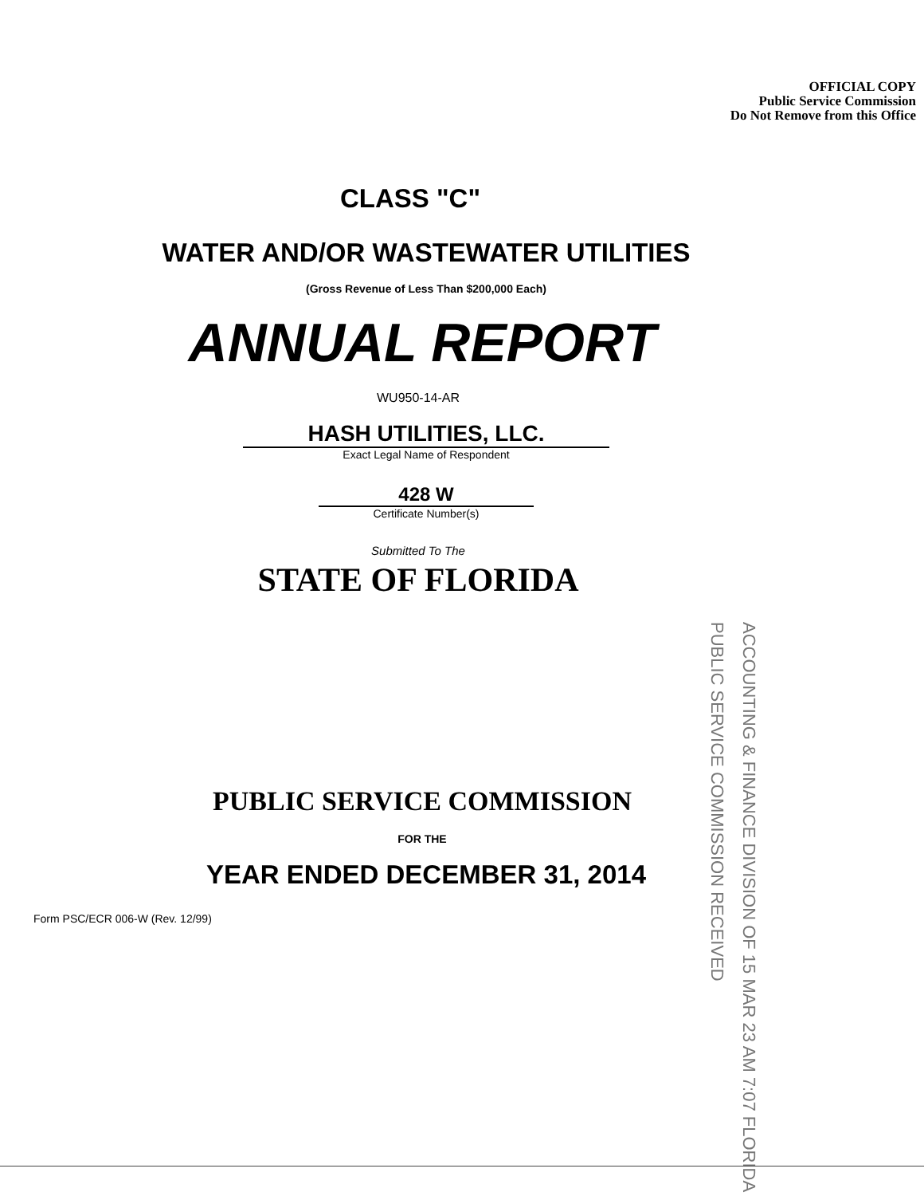OFFICIAL COPY
Public Service Commission
Do Not Remove from this Office
CLASS "C"
WATER AND/OR WASTEWATER UTILITIES
(Gross Revenue of Less Than $200,000 Each)
ANNUAL REPORT
WU950-14-AR
HASH UTILITIES, LLC.
Exact Legal Name of Respondent
428 W
Certificate Number(s)
Submitted To The
STATE OF FLORIDA
ACCOUNTING & FINANCE DIVISION OF 15 MAR 23 AM 7:07 FLORIDA PUBLIC SERVICE COMMISSION RECEIVED
PUBLIC SERVICE COMMISSION
FOR THE
YEAR ENDED DECEMBER 31, 2014
Form PSC/ECR 006-W (Rev. 12/99)